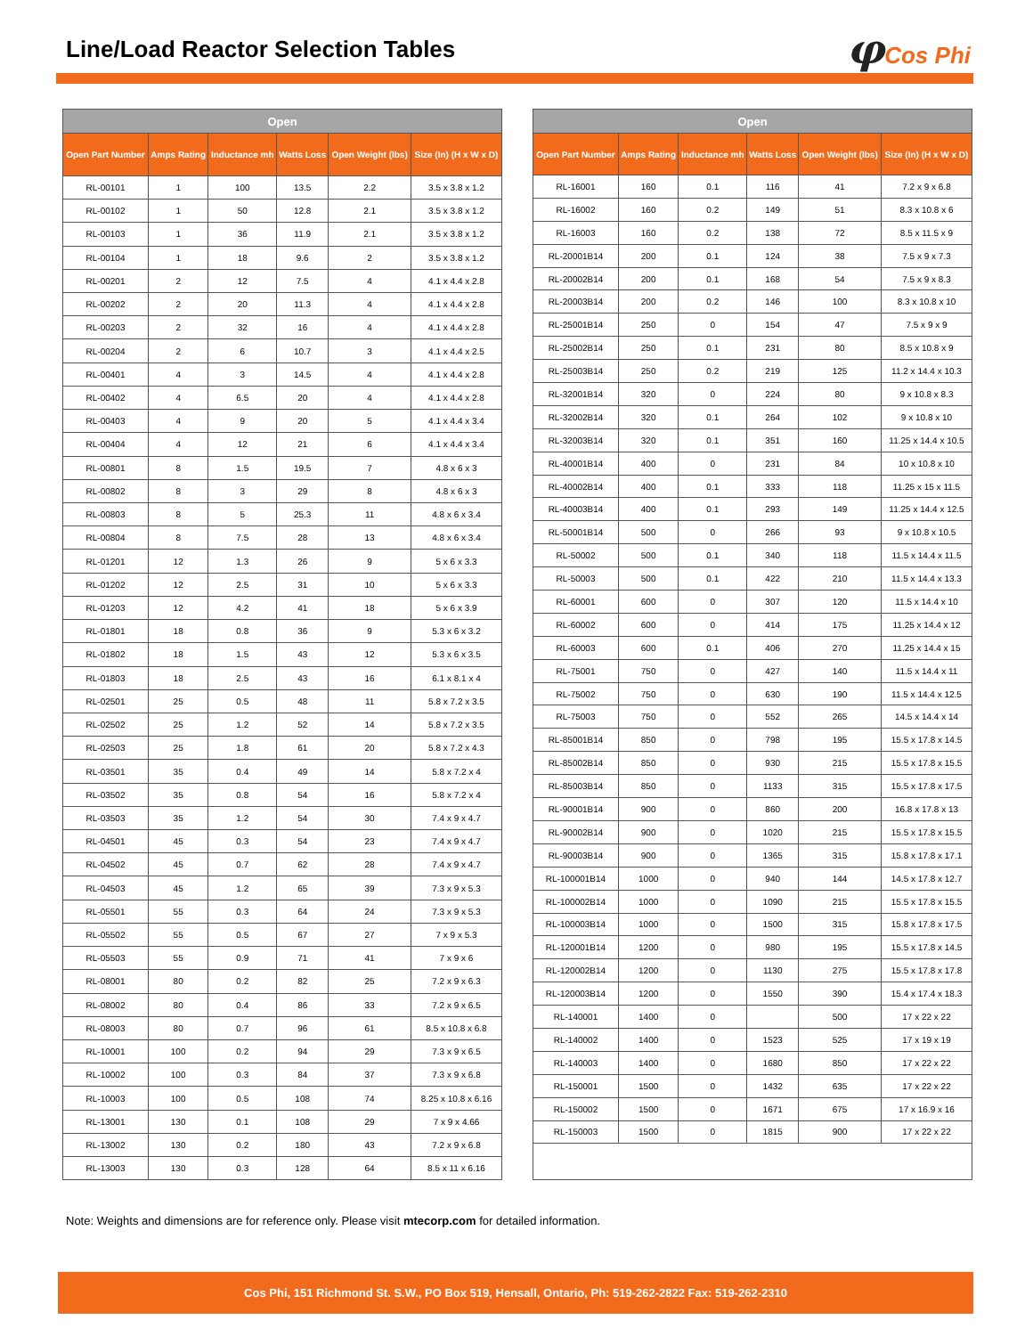Line/Load Reactor Selection Tables
φ Cos Phi
| Open | | | | | |
| --- | --- | --- | --- | --- | --- |
| Open Part Number | Amps Rating | Inductance mh | Watts Loss | Open Weight (lbs) | Size (In) (H x W x D) |
| RL-00101 | 1 | 100 | 13.5 | 2.2 | 3.5 x 3.8 x 1.2 |
| RL-00102 | 1 | 50 | 12.8 | 2.1 | 3.5 x 3.8 x 1.2 |
| RL-00103 | 1 | 36 | 11.9 | 2.1 | 3.5 x 3.8 x 1.2 |
| RL-00104 | 1 | 18 | 9.6 | 2 | 3.5 x 3.8 x 1.2 |
| RL-00201 | 2 | 12 | 7.5 | 4 | 4.1 x 4.4 x 2.8 |
| RL-00202 | 2 | 20 | 11.3 | 4 | 4.1 x 4.4 x 2.8 |
| RL-00203 | 2 | 32 | 16 | 4 | 4.1 x 4.4 x 2.8 |
| RL-00204 | 2 | 6 | 10.7 | 3 | 4.1 x 4.4 x 2.5 |
| RL-00401 | 4 | 3 | 14.5 | 4 | 4.1 x 4.4 x 2.8 |
| RL-00402 | 4 | 6.5 | 20 | 4 | 4.1 x 4.4 x 2.8 |
| RL-00403 | 4 | 9 | 20 | 5 | 4.1 x 4.4 x 3.4 |
| RL-00404 | 4 | 12 | 21 | 6 | 4.1 x 4.4 x 3.4 |
| RL-00801 | 8 | 1.5 | 19.5 | 7 | 4.8 x 6 x 3 |
| RL-00802 | 8 | 3 | 29 | 8 | 4.8 x 6 x 3 |
| RL-00803 | 8 | 5 | 25.3 | 11 | 4.8 x 6 x 3.4 |
| RL-00804 | 8 | 7.5 | 28 | 13 | 4.8 x 6 x 3.4 |
| RL-01201 | 12 | 1.3 | 26 | 9 | 5 x 6 x 3.3 |
| RL-01202 | 12 | 2.5 | 31 | 10 | 5 x 6 x 3.3 |
| RL-01203 | 12 | 4.2 | 41 | 18 | 5 x 6 x 3.9 |
| RL-01801 | 18 | 0.8 | 36 | 9 | 5.3 x 6 x 3.2 |
| RL-01802 | 18 | 1.5 | 43 | 12 | 5.3 x 6 x 3.5 |
| RL-01803 | 18 | 2.5 | 43 | 16 | 6.1 x 8.1 x 4 |
| RL-02501 | 25 | 0.5 | 48 | 11 | 5.8 x 7.2 x 3.5 |
| RL-02502 | 25 | 1.2 | 52 | 14 | 5.8 x 7.2 x 3.5 |
| RL-02503 | 25 | 1.8 | 61 | 20 | 5.8 x 7.2 x 4.3 |
| RL-03501 | 35 | 0.4 | 49 | 14 | 5.8 x 7.2 x 4 |
| RL-03502 | 35 | 0.8 | 54 | 16 | 5.8 x 7.2 x 4 |
| RL-03503 | 35 | 1.2 | 54 | 30 | 7.4 x 9 x 4.7 |
| RL-04501 | 45 | 0.3 | 54 | 23 | 7.4 x 9 x 4.7 |
| RL-04502 | 45 | 0.7 | 62 | 28 | 7.4 x 9 x 4.7 |
| RL-04503 | 45 | 1.2 | 65 | 39 | 7.3 x 9 x 5.3 |
| RL-05501 | 55 | 0.3 | 64 | 24 | 7.3 x 9 x 5.3 |
| RL-05502 | 55 | 0.5 | 67 | 27 | 7 x 9 x 5.3 |
| RL-05503 | 55 | 0.9 | 71 | 41 | 7 x 9 x 6 |
| RL-08001 | 80 | 0.2 | 82 | 25 | 7.2 x 9 x 6.3 |
| RL-08002 | 80 | 0.4 | 86 | 33 | 7.2 x 9 x 6.5 |
| RL-08003 | 80 | 0.7 | 96 | 61 | 8.5 x 10.8 x 6.8 |
| RL-10001 | 100 | 0.2 | 94 | 29 | 7.3 x 9 x 6.5 |
| RL-10002 | 100 | 0.3 | 84 | 37 | 7.3 x 9 x 6.8 |
| RL-10003 | 100 | 0.5 | 108 | 74 | 8.25 x 10.8 x 6.16 |
| RL-13001 | 130 | 0.1 | 108 | 29 | 7 x 9 x 4.66 |
| RL-13002 | 130 | 0.2 | 180 | 43 | 7.2 x 9 x 6.8 |
| RL-13003 | 130 | 0.3 | 128 | 64 | 8.5 x 11 x 6.16 |
| Open | | | | | |
| --- | --- | --- | --- | --- | --- |
| Open Part Number | Amps Rating | Inductance mh | Watts Loss | Open Weight (lbs) | Size (In) (H x W x D) |
| RL-16001 | 160 | 0.1 | 116 | 41 | 7.2 x 9 x 6.8 |
| RL-16002 | 160 | 0.2 | 149 | 51 | 8.3 x 10.8 x 6 |
| RL-16003 | 160 | 0.2 | 138 | 72 | 8.5 x 11.5 x 9 |
| RL-20001B14 | 200 | 0.1 | 124 | 38 | 7.5 x 9 x 7.3 |
| RL-20002B14 | 200 | 0.1 | 168 | 54 | 7.5 x 9 x 8.3 |
| RL-20003B14 | 200 | 0.2 | 146 | 100 | 8.3 x 10.8 x 10 |
| RL-25001B14 | 250 | 0 | 154 | 47 | 7.5 x 9 x 9 |
| RL-25002B14 | 250 | 0.1 | 231 | 80 | 8.5 x 10.8 x 9 |
| RL-25003B14 | 250 | 0.2 | 219 | 125 | 11.2 x 14.4 x 10.3 |
| RL-32001B14 | 320 | 0 | 224 | 80 | 9 x 10.8 x 8.3 |
| RL-32002B14 | 320 | 0.1 | 264 | 102 | 9 x 10.8 x 10 |
| RL-32003B14 | 320 | 0.1 | 351 | 160 | 11.25 x 14.4 x 10.5 |
| RL-40001B14 | 400 | 0 | 231 | 84 | 10 x 10.8 x 10 |
| RL-40002B14 | 400 | 0.1 | 333 | 118 | 11.25 x 15 x 11.5 |
| RL-40003B14 | 400 | 0.1 | 293 | 149 | 11.25 x 14.4 x 12.5 |
| RL-50001B14 | 500 | 0 | 266 | 93 | 9 x 10.8 x 10.5 |
| RL-50002 | 500 | 0.1 | 340 | 118 | 11.5 x 14.4 x 11.5 |
| RL-50003 | 500 | 0.1 | 422 | 210 | 11.5 x 14.4 x 13.3 |
| RL-60001 | 600 | 0 | 307 | 120 | 11.5 x 14.4 x 10 |
| RL-60002 | 600 | 0 | 414 | 175 | 11.25 x 14.4 x 12 |
| RL-60003 | 600 | 0.1 | 406 | 270 | 11.25 x 14.4 x 15 |
| RL-75001 | 750 | 0 | 427 | 140 | 11.5 x 14.4 x 11 |
| RL-75002 | 750 | 0 | 630 | 190 | 11.5 x 14.4 x 12.5 |
| RL-75003 | 750 | 0 | 552 | 265 | 14.5 x 14.4 x 14 |
| RL-85001B14 | 850 | 0 | 798 | 195 | 15.5 x 17.8 x 14.5 |
| RL-85002B14 | 850 | 0 | 930 | 215 | 15.5 x 17.8 x 15.5 |
| RL-85003B14 | 850 | 0 | 1133 | 315 | 15.5 x 17.8 x 17.5 |
| RL-90001B14 | 900 | 0 | 860 | 200 | 16.8 x 17.8 x 13 |
| RL-90002B14 | 900 | 0 | 1020 | 215 | 15.5 x 17.8 x 15.5 |
| RL-90003B14 | 900 | 0 | 1365 | 315 | 15.8 x 17.8 x 17.1 |
| RL-100001B14 | 1000 | 0 | 940 | 144 | 14.5 x 17.8 x 12.7 |
| RL-100002B14 | 1000 | 0 | 1090 | 215 | 15.5 x 17.8 x 15.5 |
| RL-100003B14 | 1000 | 0 | 1500 | 315 | 15.8 x 17.8 x 17.5 |
| RL-120001B14 | 1200 | 0 | 980 | 195 | 15.5 x 17.8 x 14.5 |
| RL-120002B14 | 1200 | 0 | 1130 | 275 | 15.5 x 17.8 x 17.8 |
| RL-120003B14 | 1200 | 0 | 1550 | 390 | 15.4 x 17.4 x 18.3 |
| RL-140001 | 1400 | 0 | | 500 | 17 x 22 x 22 |
| RL-140002 | 1400 | 0 | 1523 | 525 | 17 x 19 x 19 |
| RL-140003 | 1400 | 0 | 1680 | 850 | 17 x 22 x 22 |
| RL-150001 | 1500 | 0 | 1432 | 635 | 17 x 22 x 22 |
| RL-150002 | 1500 | 0 | 1671 | 675 | 17 x 16.9 x 16 |
| RL-150003 | 1500 | 0 | 1815 | 900 | 17 x 22 x 22 |
Note: Weights and dimensions are for reference only. Please visit mtecorp.com for detailed information.
Cos Phi, 151 Richmond St. S.W., PO Box 519, Hensall, Ontario, Ph: 519-262-2822 Fax: 519-262-2310